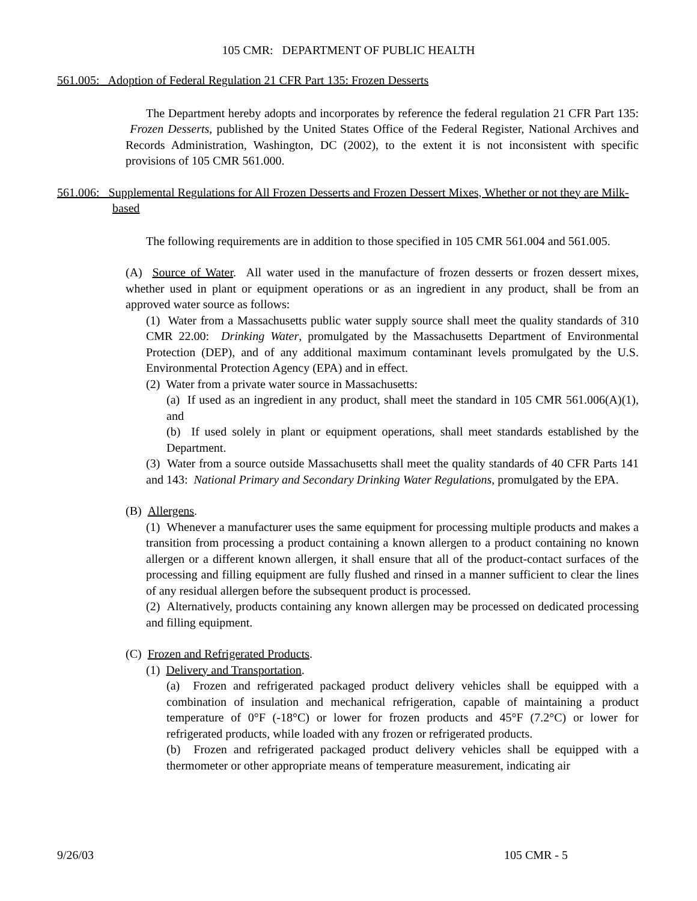105 CMR: DEPARTMENT OF PUBLIC HEALTH
561.005: Adoption of Federal Regulation 21 CFR Part 135: Frozen Desserts
The Department hereby adopts and incorporates by reference the federal regulation 21 CFR Part 135: Frozen Desserts, published by the United States Office of the Federal Register, National Archives and Records Administration, Washington, DC (2002), to the extent it is not inconsistent with specific provisions of 105 CMR 561.000.
561.006: Supplemental Regulations for All Frozen Desserts and Frozen Dessert Mixes, Whether or not they are Milk-based
The following requirements are in addition to those specified in 105 CMR 561.004 and 561.005.
(A) Source of Water. All water used in the manufacture of frozen desserts or frozen dessert mixes, whether used in plant or equipment operations or as an ingredient in any product, shall be from an approved water source as follows:
(1) Water from a Massachusetts public water supply source shall meet the quality standards of 310 CMR 22.00: Drinking Water, promulgated by the Massachusetts Department of Environmental Protection (DEP), and of any additional maximum contaminant levels promulgated by the U.S. Environmental Protection Agency (EPA) and in effect.
(2) Water from a private water source in Massachusetts:
(a) If used as an ingredient in any product, shall meet the standard in 105 CMR 561.006(A)(1), and
(b) If used solely in plant or equipment operations, shall meet standards established by the Department.
(3) Water from a source outside Massachusetts shall meet the quality standards of 40 CFR Parts 141 and 143: National Primary and Secondary Drinking Water Regulations, promulgated by the EPA.
(B) Allergens.
(1) Whenever a manufacturer uses the same equipment for processing multiple products and makes a transition from processing a product containing a known allergen to a product containing no known allergen or a different known allergen, it shall ensure that all of the product-contact surfaces of the processing and filling equipment are fully flushed and rinsed in a manner sufficient to clear the lines of any residual allergen before the subsequent product is processed.
(2) Alternatively, products containing any known allergen may be processed on dedicated processing and filling equipment.
(C) Frozen and Refrigerated Products.
(1) Delivery and Transportation.
(a) Frozen and refrigerated packaged product delivery vehicles shall be equipped with a combination of insulation and mechanical refrigeration, capable of maintaining a product temperature of 0°F (-18°C) or lower for frozen products and 45°F (7.2°C) or lower for refrigerated products, while loaded with any frozen or refrigerated products.
(b) Frozen and refrigerated packaged product delivery vehicles shall be equipped with a thermometer or other appropriate means of temperature measurement, indicating air
9/26/03 105 CMR - 5